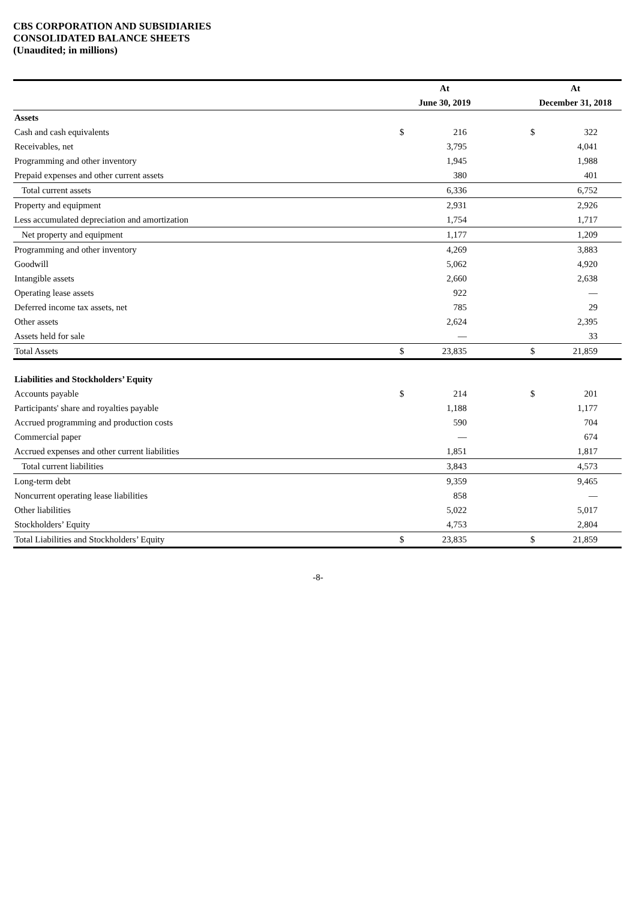CBS CORPORATION AND SUBSIDIARIES
CONSOLIDATED BALANCE SHEETS
(Unaudited; in millions)
| | | At | | | At | |
| | | June 30, 2019 | | | December 31, 2018 | |
| Assets | | | | | | |
| Cash and cash equivalents | | $ | 216 | | $ | 322 |
| Receivables, net | | | 3,795 | | | 4,041 |
| Programming and other inventory | | | 1,945 | | | 1,988 |
| Prepaid expenses and other current assets | | | 380 | | | 401 |
| Total current assets | | | 6,336 | | | 6,752 |
| Property and equipment | | | 2,931 | | | 2,926 |
| Less accumulated depreciation and amortization | | | 1,754 | | | 1,717 |
| Net property and equipment | | | 1,177 | | | 1,209 |
| Programming and other inventory | | | 4,269 | | | 3,883 |
| Goodwill | | | 5,062 | | | 4,920 |
| Intangible assets | | | 2,660 | | | 2,638 |
| Operating lease assets | | | 922 | | | — |
| Deferred income tax assets, net | | | 785 | | | 29 |
| Other assets | | | 2,624 | | | 2,395 |
| Assets held for sale | | | — | | | 33 |
| Total Assets | | $ | 23,835 | | $ | 21,859 |
| Liabilities and Stockholders’ Equity | | | | | | |
| Accounts payable | | $ | 214 | | $ | 201 |
| Participants' share and royalties payable | | | 1,188 | | | 1,177 |
| Accrued programming and production costs | | | 590 | | | 704 |
| Commercial paper | | | — | | | 674 |
| Accrued expenses and other current liabilities | | | 1,851 | | | 1,817 |
| Total current liabilities | | | 3,843 | | | 4,573 |
| Long-term debt | | | 9,359 | | | 9,465 |
| Noncurrent operating lease liabilities | | | 858 | | | — |
| Other liabilities | | | 5,022 | | | 5,017 |
| Stockholders’ Equity | | | 4,753 | | | 2,804 |
| Total Liabilities and Stockholders’ Equity | | $ | 23,835 | | $ | 21,859 |
-8-